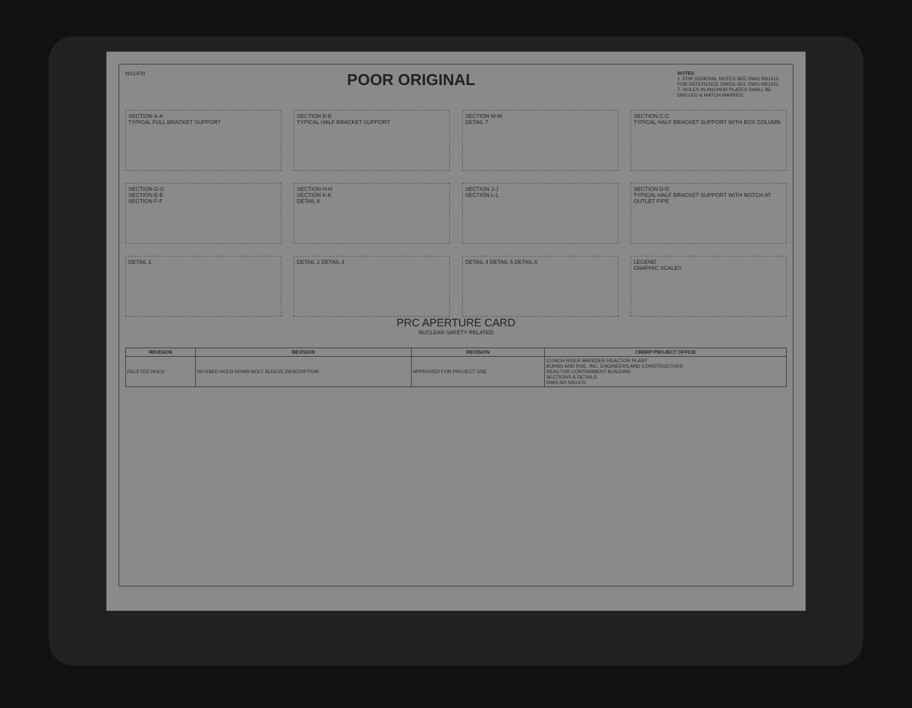NS1470
POOR ORIGINAL
NOTES
1. FOR GENERAL NOTES SEE DWG NS1415 FOR REFERENCE DWGS SEE DWG NS1421.
7. HOLES IN ANCHOR PLATES SHALL BE DRILLED & MATCH MARKED.
SECTION A-A
TYPICAL FULL BRACKET SUPPORT
SECTION B-B
TYPICAL HALF BRACKET SUPPORT
SECTION M-M
DETAIL 7
SECTION C-C
TYPICAL HALF BRACKET SUPPORT WITH BOX COLUMN
SECTION G-G
SECTION E-E
SECTION F-F
SECTION H-H
SECTION K-K
DETAIL 8
SECTION J-J
SECTION L-L
SECTION D-D
TYPICAL HALF BRACKET SUPPORT WITH NOTCH AT OUTLET PIPE
DETAIL 1
DETAIL 2 DETAIL 3
DETAIL 4 DETAIL 5 DETAIL 6
LEGEND
GRAPHIC SCALES
PRC APERTURE CARD
NUCLEAR SAFETY RELATED
| REVISION | REVISION | REVISION | CRBRP PROJECT OFFICE |
| --- | --- | --- | --- |
| DELETED HOLD | REVISED HOLD DOWN BOLT SLEEVE DESCRIPTION | APPROVED FOR PROJECT USE | CLINCH RIVER BREEDER REACTOR PLANT BURNS AND ROE, INC. ENGINEERS AND CONSTRUCTORS REACTOR CONTAINMENT BUILDING SECTIONS & DETAILS DWG NO NS1470 |